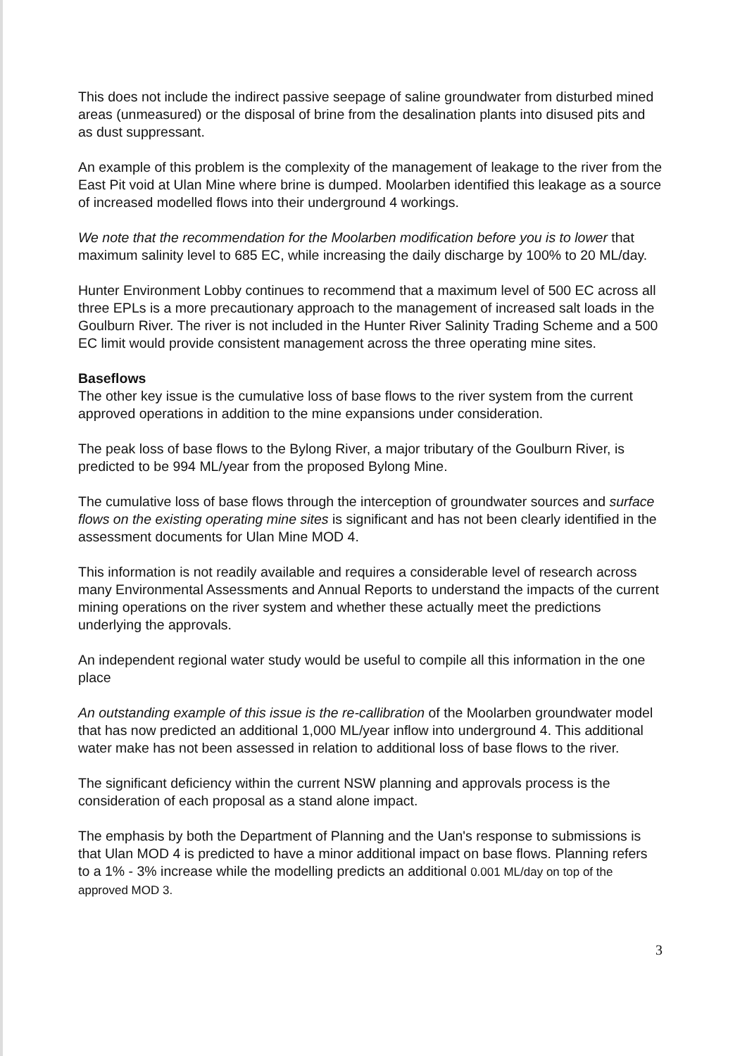This does not include the indirect passive seepage of saline groundwater from disturbed mined areas (unmeasured) or the disposal of brine from the desalination plants into disused pits and as dust suppressant.
An example of this problem is the complexity of the management of leakage to the river from the East Pit void at Ulan Mine where brine is dumped. Moolarben identified this leakage as a source of increased modelled flows into their underground 4 workings.
We note that the recommendation for the Moolarben modification before you is to lower that maximum salinity level to 685 EC, while increasing the daily discharge by 100% to 20 ML/day.
Hunter Environment Lobby continues to recommend that a maximum level of 500 EC across all three EPLs is a more precautionary approach to the management of increased salt loads in the Goulburn River. The river is not included in the Hunter River Salinity Trading Scheme and a 500 EC limit would provide consistent management across the three operating mine sites.
Baseflows
The other key issue is the cumulative loss of base flows to the river system from the current approved operations in addition to the mine expansions under consideration.
The peak loss of base flows to the Bylong River, a major tributary of the Goulburn River, is predicted to be 994 ML/year from the proposed Bylong Mine.
The cumulative loss of base flows through the interception of groundwater sources and surface flows on the existing operating mine sites is significant and has not been clearly identified in the assessment documents for Ulan Mine MOD 4.
This information is not readily available and requires a considerable level of research across many Environmental Assessments and Annual Reports to understand the impacts of the current mining operations on the river system and whether these actually meet the predictions underlying the approvals.
An independent regional water study would be useful to compile all this information in the one place
An outstanding example of this issue is the re-callibration of the Moolarben groundwater model that has now predicted an additional 1,000 ML/year inflow into underground 4. This additional water make has not been assessed in relation to additional loss of base flows to the river.
The significant deficiency within the current NSW planning and approvals process is the consideration of each proposal as a stand alone impact.
The emphasis by both the Department of Planning and the Uan's response to submissions is that Ulan MOD 4 is predicted to have a minor additional impact on base flows. Planning refers to a 1% - 3% increase while the modelling predicts an additional 0.001 ML/day on top of the approved MOD 3.
3